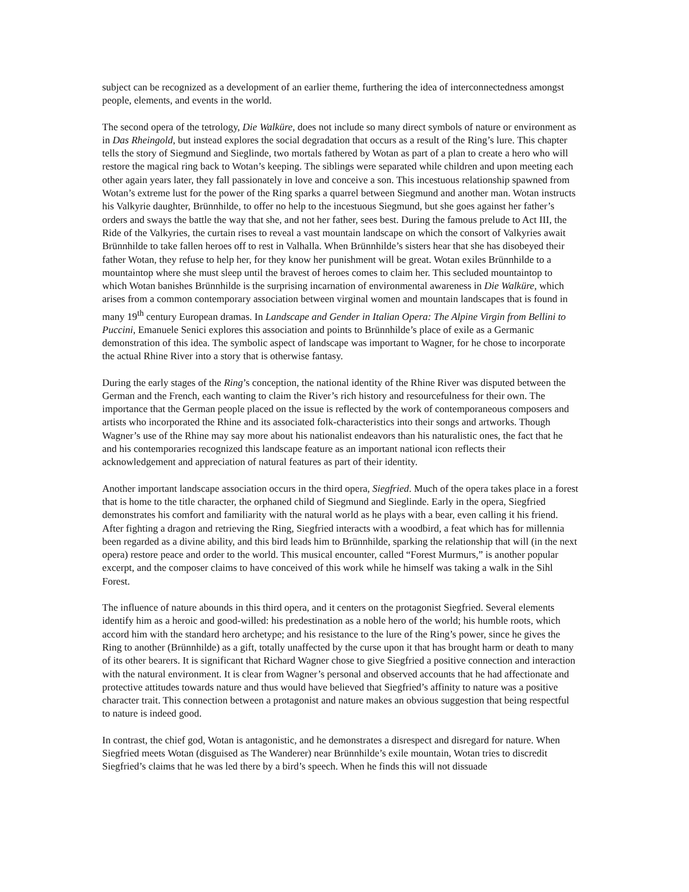subject can be recognized as a development of an earlier theme, furthering the idea of interconnectedness amongst people, elements, and events in the world.
The second opera of the tetrology, Die Walküre, does not include so many direct symbols of nature or environment as in Das Rheingold, but instead explores the social degradation that occurs as a result of the Ring’s lure. This chapter tells the story of Siegmund and Sieglinde, two mortals fathered by Wotan as part of a plan to create a hero who will restore the magical ring back to Wotan’s keeping. The siblings were separated while children and upon meeting each other again years later, they fall passionately in love and conceive a son. This incestuous relationship spawned from Wotan’s extreme lust for the power of the Ring sparks a quarrel between Siegmund and another man. Wotan instructs his Valkyrie daughter, Brünnhilde, to offer no help to the incestuous Siegmund, but she goes against her father’s orders and sways the battle the way that she, and not her father, sees best. During the famous prelude to Act III, the Ride of the Valkyries, the curtain rises to reveal a vast mountain landscape on which the consort of Valkyries await Brünnhilde to take fallen heroes off to rest in Valhalla. When Brünnhilde’s sisters hear that she has disobeyed their father Wotan, they refuse to help her, for they know her punishment will be great. Wotan exiles Brünnhilde to a mountaintop where she must sleep until the bravest of heroes comes to claim her. This secluded mountaintop to which Wotan banishes Brünnhilde is the surprising incarnation of environmental awareness in Die Walküre, which arises from a common contemporary association between virginal women and mountain landscapes that is found in many 19<sup>th</sup> century European dramas. In Landscape and Gender in Italian Opera: The Alpine Virgin from Bellini to Puccini, Emanuele Senici explores this association and points to Brünnhilde’s place of exile as a Germanic demonstration of this idea. The symbolic aspect of landscape was important to Wagner, for he chose to incorporate the actual Rhine River into a story that is otherwise fantasy.
During the early stages of the Ring’s conception, the national identity of the Rhine River was disputed between the German and the French, each wanting to claim the River’s rich history and resourcefulness for their own. The importance that the German people placed on the issue is reflected by the work of contemporaneous composers and artists who incorporated the Rhine and its associated folk-characteristics into their songs and artworks. Though Wagner’s use of the Rhine may say more about his nationalist endeavors than his naturalistic ones, the fact that he and his contemporaries recognized this landscape feature as an important national icon reflects their acknowledgement and appreciation of natural features as part of their identity.
Another important landscape association occurs in the third opera, Siegfried. Much of the opera takes place in a forest that is home to the title character, the orphaned child of Siegmund and Sieglinde. Early in the opera, Siegfried demonstrates his comfort and familiarity with the natural world as he plays with a bear, even calling it his friend. After fighting a dragon and retrieving the Ring, Siegfried interacts with a woodbird, a feat which has for millennia been regarded as a divine ability, and this bird leads him to Brünnhilde, sparking the relationship that will (in the next opera) restore peace and order to the world. This musical encounter, called “Forest Murmurs,” is another popular excerpt, and the composer claims to have conceived of this work while he himself was taking a walk in the Sihl Forest.
The influence of nature abounds in this third opera, and it centers on the protagonist Siegfried. Several elements identify him as a heroic and good-willed: his predestination as a noble hero of the world; his humble roots, which accord him with the standard hero archetype; and his resistance to the lure of the Ring’s power, since he gives the Ring to another (Brünnhilde) as a gift, totally unaffected by the curse upon it that has brought harm or death to many of its other bearers. It is significant that Richard Wagner chose to give Siegfried a positive connection and interaction with the natural environment. It is clear from Wagner’s personal and observed accounts that he had affectionate and protective attitudes towards nature and thus would have believed that Siegfried’s affinity to nature was a positive character trait. This connection between a protagonist and nature makes an obvious suggestion that being respectful to nature is indeed good.
In contrast, the chief god, Wotan is antagonistic, and he demonstrates a disrespect and disregard for nature. When Siegfried meets Wotan (disguised as The Wanderer) near Brünnhilde’s exile mountain, Wotan tries to discredit Siegfried’s claims that he was led there by a bird’s speech. When he finds this will not dissuade